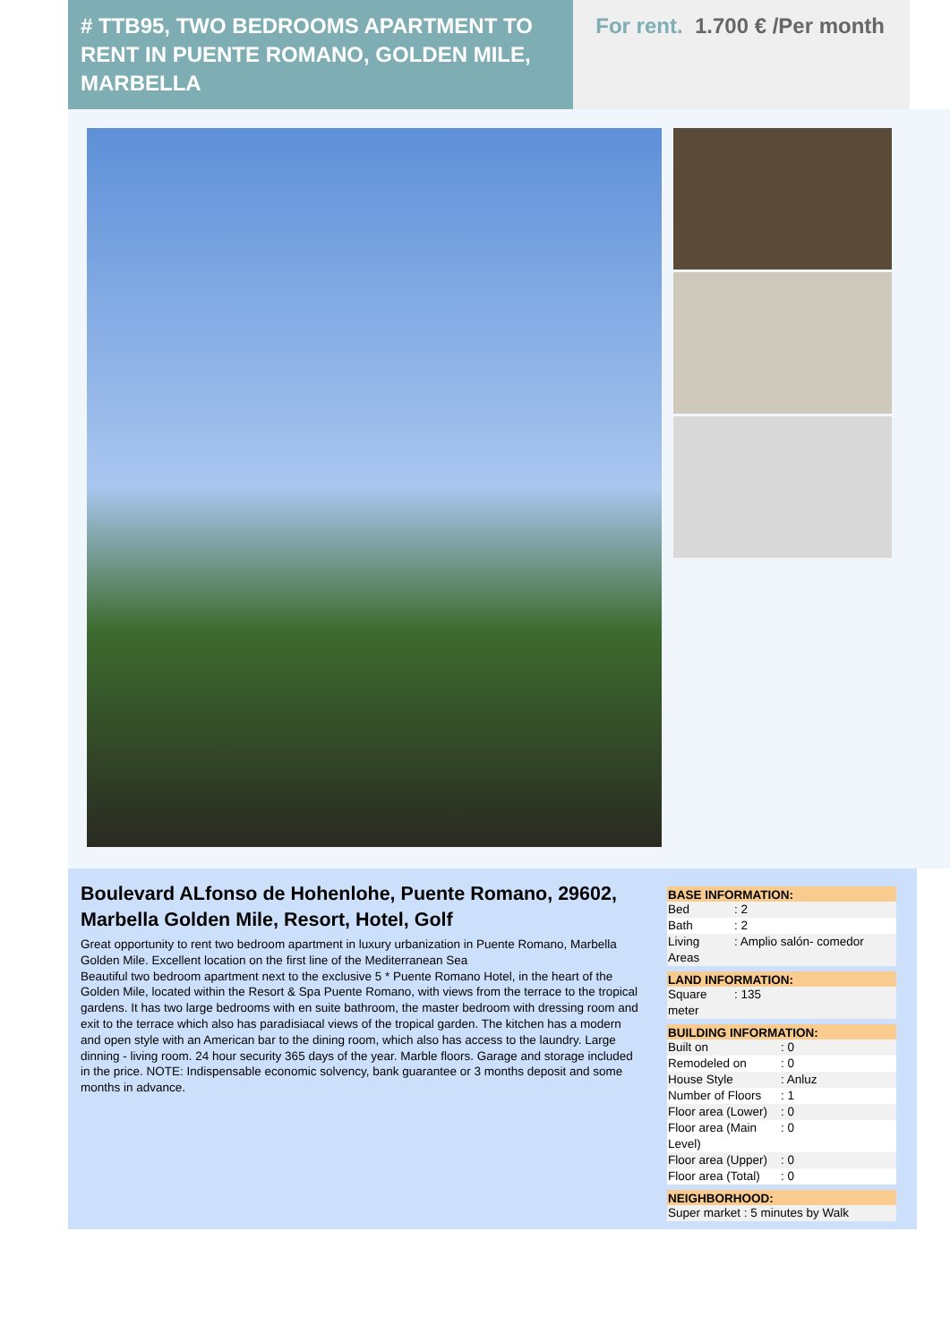# TTB95, TWO BEDROOMS APARTMENT TO RENT IN PUENTE ROMANO, GOLDEN MILE, MARBELLA
For rent. 1.700 € /Per month
Boulevard ALfonso de Hohenlohe, Puente Romano, 29602, Marbella Golden Mile, Resort, Hotel, Golf
Great opportunity to rent two bedroom apartment in luxury urbanization in Puente Romano, Marbella Golden Mile. Excellent location on the first line of the Mediterranean Sea
Beautiful two bedroom apartment next to the exclusive 5 * Puente Romano Hotel, in the heart of the Golden Mile, located within the Resort & Spa Puente Romano, with views from the terrace to the tropical gardens. It has two large bedrooms with en suite bathroom, the master bedroom with dressing room and exit to the terrace which also has paradisiacal views of the tropical garden. The kitchen has a modern and open style with an American bar to the dining room, which also has access to the laundry. Large dinning - living room. 24 hour security 365 days of the year. Marble floors. Garage and storage included in the price. NOTE: Indispensable economic solvency, bank guarantee or 3 months deposit and some months in advance.
BASE INFORMATION:
| Bed | : 2 |
| Bath | : 2 |
| Living Areas | : Amplio salón- comedor |
LAND INFORMATION:
| Square meter | : 135 |
BUILDING INFORMATION:
| Built on | : 0 |
| Remodeled on | : 0 |
| House Style | : Anluz |
| Number of Floors | : 1 |
| Floor area (Lower) | : 0 |
| Floor area (Main Level) | : 0 |
| Floor area (Upper) | : 0 |
| Floor area (Total) | : 0 |
NEIGHBORHOOD:
| Super market : 5 minutes by Walk |